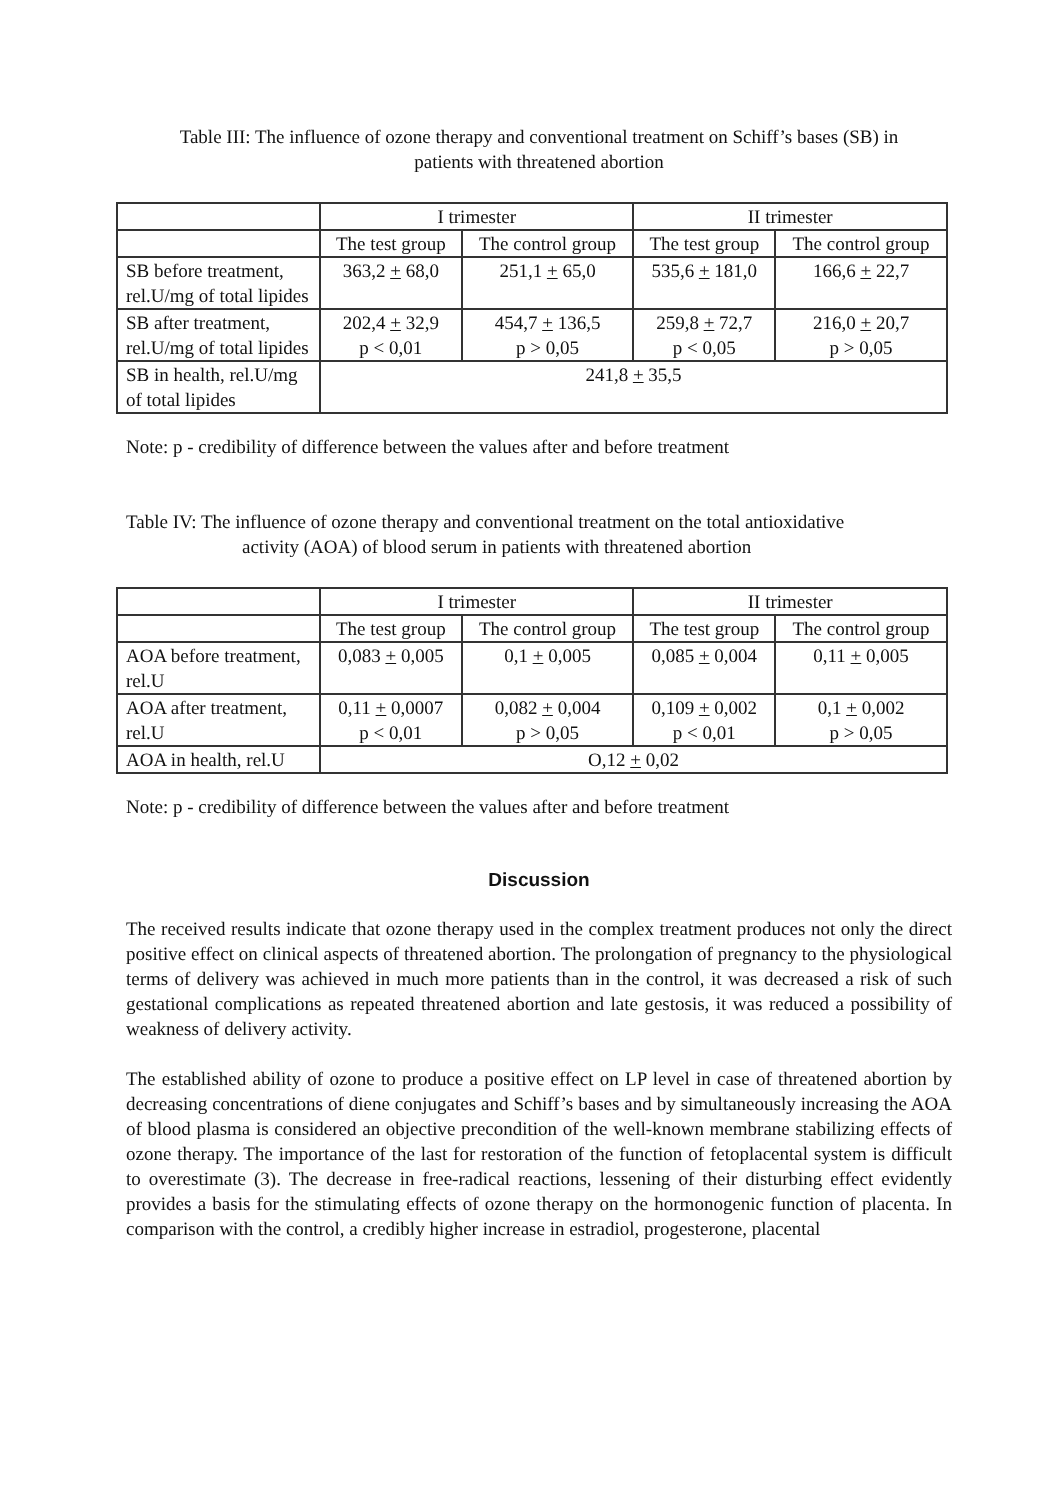Table III: The influence of ozone therapy and conventional treatment on Schiff’s bases (SB) in
patients with threatened abortion
| | I trimester | | II trimester | |
| | The test group | The control group | The test group | The control group |
| SB before treatment, rel.U/mg of total lipides | 363,2 + 68,0 | 251,1 + 65,0 | 535,6 + 181,0 | 166,6 + 22,7 |
| SB after treatment, rel.U/mg of total lipides | 202,4 + 32,9 p < 0,01 | 454,7 + 136,5 p > 0,05 | 259,8 + 72,7 p < 0,05 | 216,0 + 20,7 p > 0,05 |
| SB in health, rel.U/mg of total lipides | 241,8 + 35,5 | | | |
Note: p - credibility of difference between the values after and before treatment
Table IV: The influence of ozone therapy and conventional treatment on the total antioxidative
activity (AOA) of blood serum in patients with threatened abortion
| | I trimester | | II trimester | |
| | The test group | The control group | The test group | The control group |
| AOA before treatment, rel.U | 0,083 + 0,005 | 0,1 + 0,005 | 0,085 + 0,004 | 0,11 + 0,005 |
| AOA after treatment, rel.U | 0,11 + 0,0007 p < 0,01 | 0,082 + 0,004 p > 0,05 | 0,109 + 0,002 p < 0,01 | 0,1 + 0,002 p > 0,05 |
| AOA in health, rel.U | O,12 + 0,02 | | | |
Note: p - credibility of difference between the values after and before treatment
Discussion
The received results indicate that ozone therapy used in the complex treatment produces not only the direct positive effect on clinical aspects of threatened abortion. The prolongation of pregnancy to the physiological terms of delivery was achieved in much more patients than in the control, it was decreased a risk of such gestational complications as repeated threatened abortion and late gestosis, it was reduced a possibility of weakness of delivery activity.
The established ability of ozone to produce a positive effect on LP level in case of threatened abortion by decreasing concentrations of diene conjugates and Schiff’s bases and by simultaneously increasing the AOA of blood plasma is considered an objective precondition of the well-known membrane stabilizing effects of ozone therapy. The importance of the last for restoration of the function of fetoplacental system is difficult to overestimate (3). The decrease in free-radical reactions, lessening of their disturbing effect evidently provides a basis for the stimulating effects of ozone therapy on the hormonogenic function of placenta. In comparison with the control, a credibly higher increase in estradiol, progesterone, placental